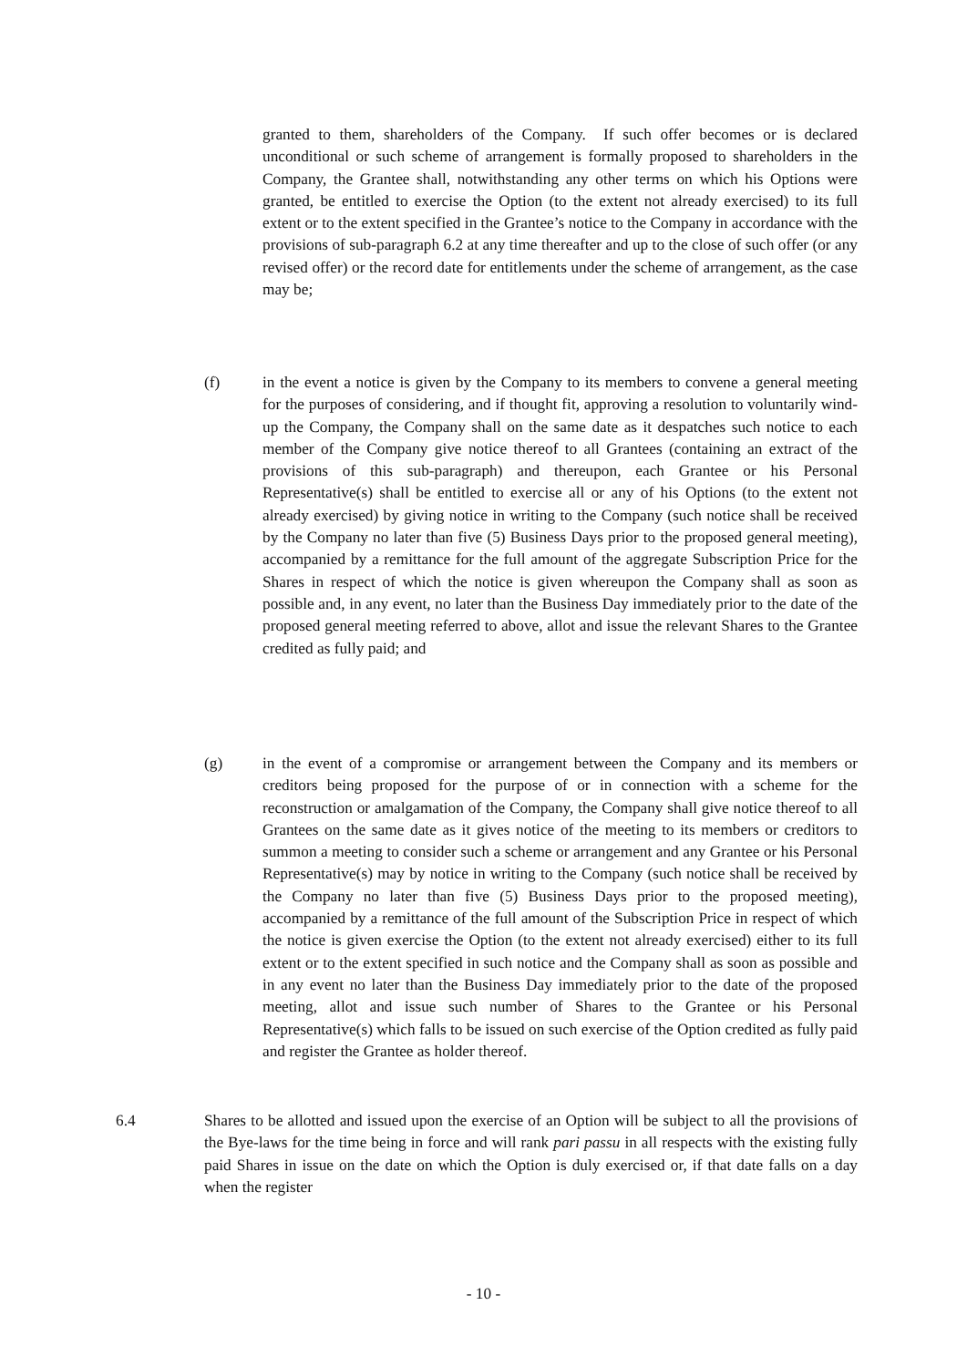granted to them, shareholders of the Company. If such offer becomes or is declared unconditional or such scheme of arrangement is formally proposed to shareholders in the Company, the Grantee shall, notwithstanding any other terms on which his Options were granted, be entitled to exercise the Option (to the extent not already exercised) to its full extent or to the extent specified in the Grantee’s notice to the Company in accordance with the provisions of sub-paragraph 6.2 at any time thereafter and up to the close of such offer (or any revised offer) or the record date for entitlements under the scheme of arrangement, as the case may be;
(f) in the event a notice is given by the Company to its members to convene a general meeting for the purposes of considering, and if thought fit, approving a resolution to voluntarily wind-up the Company, the Company shall on the same date as it despatches such notice to each member of the Company give notice thereof to all Grantees (containing an extract of the provisions of this sub-paragraph) and thereupon, each Grantee or his Personal Representative(s) shall be entitled to exercise all or any of his Options (to the extent not already exercised) by giving notice in writing to the Company (such notice shall be received by the Company no later than five (5) Business Days prior to the proposed general meeting), accompanied by a remittance for the full amount of the aggregate Subscription Price for the Shares in respect of which the notice is given whereupon the Company shall as soon as possible and, in any event, no later than the Business Day immediately prior to the date of the proposed general meeting referred to above, allot and issue the relevant Shares to the Grantee credited as fully paid; and
(g) in the event of a compromise or arrangement between the Company and its members or creditors being proposed for the purpose of or in connection with a scheme for the reconstruction or amalgamation of the Company, the Company shall give notice thereof to all Grantees on the same date as it gives notice of the meeting to its members or creditors to summon a meeting to consider such a scheme or arrangement and any Grantee or his Personal Representative(s) may by notice in writing to the Company (such notice shall be received by the Company no later than five (5) Business Days prior to the proposed meeting), accompanied by a remittance of the full amount of the Subscription Price in respect of which the notice is given exercise the Option (to the extent not already exercised) either to its full extent or to the extent specified in such notice and the Company shall as soon as possible and in any event no later than the Business Day immediately prior to the date of the proposed meeting, allot and issue such number of Shares to the Grantee or his Personal Representative(s) which falls to be issued on such exercise of the Option credited as fully paid and register the Grantee as holder thereof.
6.4 Shares to be allotted and issued upon the exercise of an Option will be subject to all the provisions of the Bye-laws for the time being in force and will rank pari passu in all respects with the existing fully paid Shares in issue on the date on which the Option is duly exercised or, if that date falls on a day when the register
- 10 -